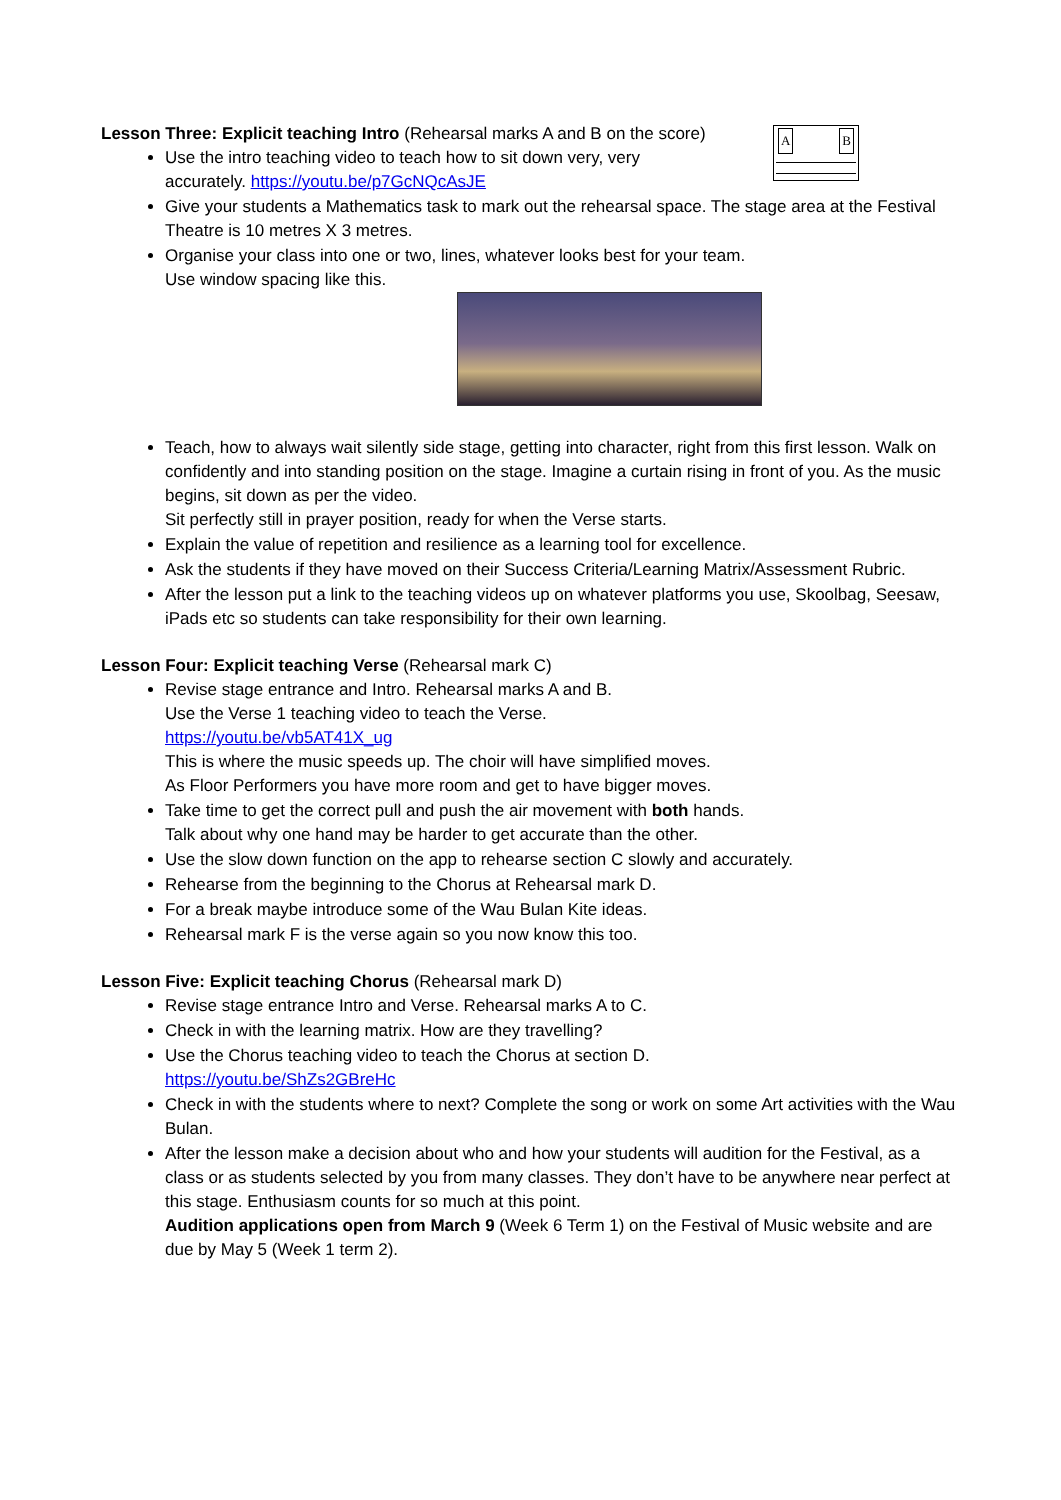A B
Lesson Three: Explicit teaching Intro (Rehearsal marks A and B on the score)
Use the intro teaching video to teach how to sit down very, very
accurately. https://youtu.be/p7GcNQcAsJE
Give your students a Mathematics task to mark out the rehearsal space. The stage area at the Festival Theatre is 10 metres X 3 metres.
Organise your class into one or two, lines, whatever looks best for your team.
Use window spacing like this.
Teach, how to always wait silently side stage, getting into character, right from this first lesson. Walk on confidently and into standing position on the stage. Imagine a curtain rising in front of you. As the music begins, sit down as per the video.
Sit perfectly still in prayer position, ready for when the Verse starts.
Explain the value of repetition and resilience as a learning tool for excellence.
Ask the students if they have moved on their Success Criteria/Learning Matrix/Assessment Rubric.
After the lesson put a link to the teaching videos up on whatever platforms you use, Skoolbag, Seesaw, iPads etc so students can take responsibility for their own learning.
Lesson Four: Explicit teaching Verse (Rehearsal mark C)
Revise stage entrance and Intro. Rehearsal marks A and B.
Use the Verse 1 teaching video to teach the Verse.
https://youtu.be/vb5AT41X_ug
This is where the music speeds up. The choir will have simplified moves.
As Floor Performers you have more room and get to have bigger moves.
Take time to get the correct pull and push the air movement with both hands.
Talk about why one hand may be harder to get accurate than the other.
Use the slow down function on the app to rehearse section C slowly and accurately.
Rehearse from the beginning to the Chorus at Rehearsal mark D.
For a break maybe introduce some of the Wau Bulan Kite ideas.
Rehearsal mark F is the verse again so you now know this too.
Lesson Five: Explicit teaching Chorus (Rehearsal mark D)
Revise stage entrance Intro and Verse. Rehearsal marks A to C.
Check in with the learning matrix. How are they travelling?
Use the Chorus teaching video to teach the Chorus at section D.
https://youtu.be/ShZs2GBreHc
Check in with the students where to next? Complete the song or work on some Art activities with the Wau Bulan.
After the lesson make a decision about who and how your students will audition for the Festival, as a class or as students selected by you from many classes. They don’t have to be anywhere near perfect at this stage. Enthusiasm counts for so much at this point.
Audition applications open from March 9 (Week 6 Term 1) on the Festival of Music website and are due by May 5 (Week 1 term 2).